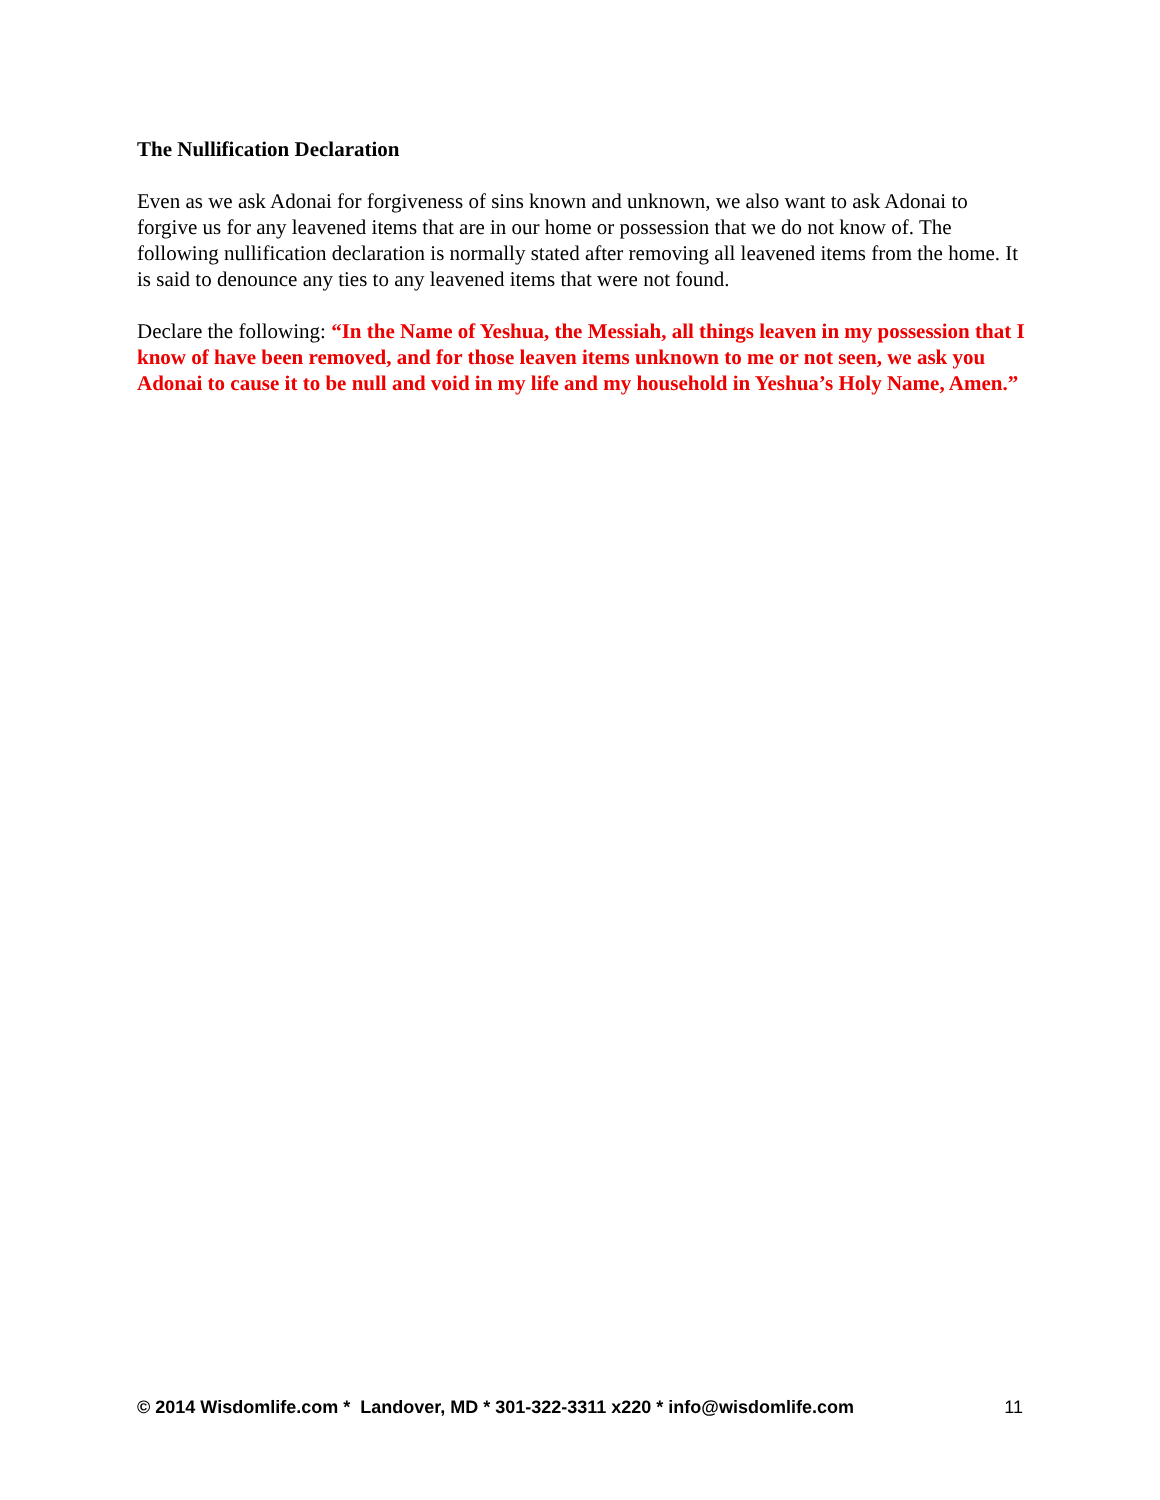The Nullification Declaration
Even as we ask Adonai for forgiveness of sins known and unknown, we also want to ask Adonai to forgive us for any leavened items that are in our home or possession that we do not know of. The following nullification declaration is normally stated after removing all leavened items from the home. It is said to denounce any ties to any leavened items that were not found.
Declare the following: “In the Name of Yeshua, the Messiah, all things leaven in my possession that I know of have been removed, and for those leaven items unknown to me or not seen, we ask you Adonai to cause it to be null and void in my life and my household in Yeshua’s Holy Name, Amen.”
© 2014 Wisdomlife.com * Landover, MD * 301-322-3311 x220 * info@wisdomlife.com 11